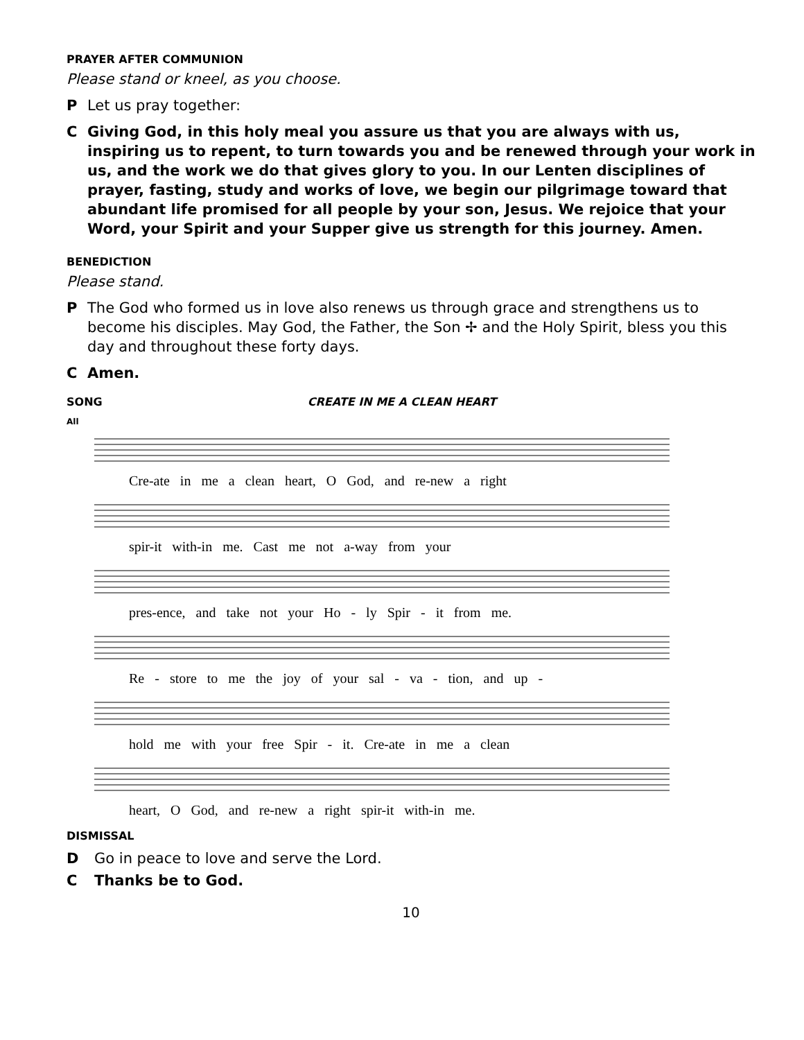PRAYER AFTER COMMUNION
Please stand or kneel, as you choose.
P Let us pray together:
C Giving God, in this holy meal you assure us that you are always with us, inspiring us to repent, to turn towards you and be renewed through your work in us, and the work we do that gives glory to you. In our Lenten disciplines of prayer, fasting, study and works of love, we begin our pilgrimage toward that abundant life promised for all people by your son, Jesus. We rejoice that your Word, your Spirit and your Supper give us strength for this journey. Amen.
BENEDICTION
Please stand.
P The God who formed us in love also renews us through grace and strengthens us to become his disciples. May God, the Father, the Son ✢ and the Holy Spirit, bless you this day and throughout these forty days.
C Amen.
SONG CREATE IN ME A CLEAN HEART
All
Cre-ate in me a clean heart, O God, and re-new a right
spir-it with-in me. Cast me not a-way from your
pres-ence, and take not your Ho - ly Spir - it from me.
Re - store to me the joy of your sal - va - tion, and up -
hold me with your free Spir - it. Cre-ate in me a clean
heart, O God, and re-new a right spir-it with-in me.
DISMISSAL
D Go in peace to love and serve the Lord.
C Thanks be to God.
10